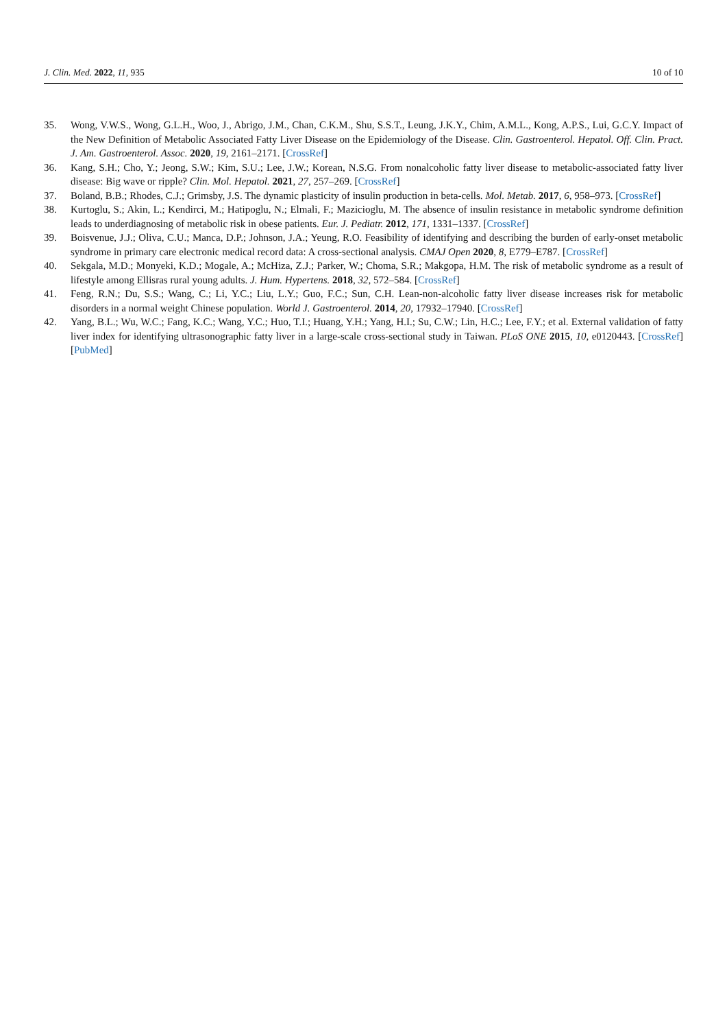J. Clin. Med. 2022, 11, 935 10 of 10
35. Wong, V.W.S., Wong, G.L.H., Woo, J., Abrigo, J.M., Chan, C.K.M., Shu, S.S.T., Leung, J.K.Y., Chim, A.M.L., Kong, A.P.S., Lui, G.C.Y. Impact of the New Definition of Metabolic Associated Fatty Liver Disease on the Epidemiology of the Disease. Clin. Gastroenterol. Hepatol. Off. Clin. Pract. J. Am. Gastroenterol. Assoc. 2020, 19, 2161–2171. [CrossRef]
36. Kang, S.H.; Cho, Y.; Jeong, S.W.; Kim, S.U.; Lee, J.W.; Korean, N.S.G. From nonalcoholic fatty liver disease to metabolic-associated fatty liver disease: Big wave or ripple? Clin. Mol. Hepatol. 2021, 27, 257–269. [CrossRef]
37. Boland, B.B.; Rhodes, C.J.; Grimsby, J.S. The dynamic plasticity of insulin production in beta-cells. Mol. Metab. 2017, 6, 958–973. [CrossRef]
38. Kurtoglu, S.; Akin, L.; Kendirci, M.; Hatipoglu, N.; Elmali, F.; Mazicioglu, M. The absence of insulin resistance in metabolic syndrome definition leads to underdiagnosing of metabolic risk in obese patients. Eur. J. Pediatr. 2012, 171, 1331–1337. [CrossRef]
39. Boisvenue, J.J.; Oliva, C.U.; Manca, D.P.; Johnson, J.A.; Yeung, R.O. Feasibility of identifying and describing the burden of early-onset metabolic syndrome in primary care electronic medical record data: A cross-sectional analysis. CMAJ Open 2020, 8, E779–E787. [CrossRef]
40. Sekgala, M.D.; Monyeki, K.D.; Mogale, A.; McHiza, Z.J.; Parker, W.; Choma, S.R.; Makgopa, H.M. The risk of metabolic syndrome as a result of lifestyle among Ellisras rural young adults. J. Hum. Hypertens. 2018, 32, 572–584. [CrossRef]
41. Feng, R.N.; Du, S.S.; Wang, C.; Li, Y.C.; Liu, L.Y.; Guo, F.C.; Sun, C.H. Lean-non-alcoholic fatty liver disease increases risk for metabolic disorders in a normal weight Chinese population. World J. Gastroenterol. 2014, 20, 17932–17940. [CrossRef]
42. Yang, B.L.; Wu, W.C.; Fang, K.C.; Wang, Y.C.; Huo, T.I.; Huang, Y.H.; Yang, H.I.; Su, C.W.; Lin, H.C.; Lee, F.Y.; et al. External validation of fatty liver index for identifying ultrasonographic fatty liver in a large-scale cross-sectional study in Taiwan. PLoS ONE 2015, 10, e0120443. [CrossRef] [PubMed]